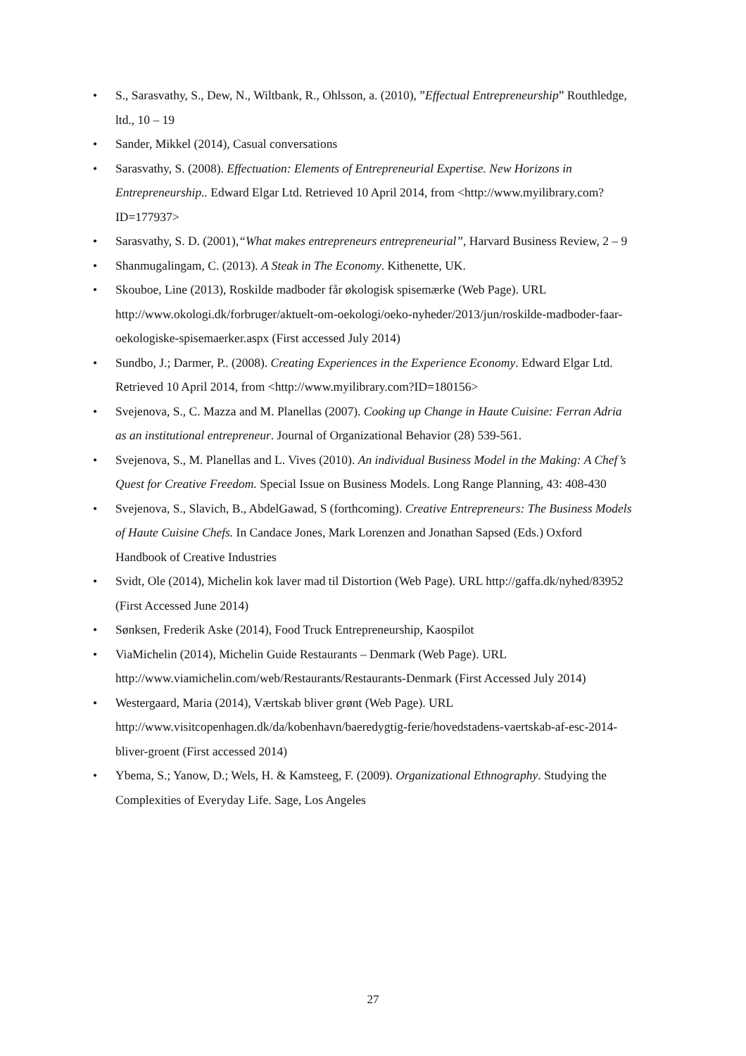• S., Sarasvathy, S., Dew, N., Wiltbank, R., Ohlsson, a. (2010), ”Effectual Entrepreneurship” Routhledge, ltd., 10 – 19
• Sander, Mikkel (2014), Casual conversations
• Sarasvathy, S. (2008). Effectuation: Elements of Entrepreneurial Expertise. New Horizons in Entrepreneurship.. Edward Elgar Ltd. Retrieved 10 April 2014, from <http://www.myilibrary.com?ID=177937>
• Sarasvathy, S. D. (2001),“What makes entrepreneurs entrepreneurial”, Harvard Business Review, 2 – 9
• Shanmugalingam, C. (2013). A Steak in The Economy. Kithenette, UK.
• Skouboe, Line (2013), Roskilde madboder får økologisk spisemærke (Web Page). URL http://www.okologi.dk/forbruger/aktuelt-om-oekologi/oeko-nyheder/2013/jun/roskilde-madboder-faar-oekologiske-spisemaerker.aspx (First accessed July 2014)
• Sundbo, J.; Darmer, P.. (2008). Creating Experiences in the Experience Economy. Edward Elgar Ltd. Retrieved 10 April 2014, from <http://www.myilibrary.com?ID=180156>
• Svejenova, S., C. Mazza and M. Planellas (2007). Cooking up Change in Haute Cuisine: Ferran Adria as an institutional entrepreneur. Journal of Organizational Behavior (28) 539-561.
• Svejenova, S., M. Planellas and L. Vives (2010). An individual Business Model in the Making: A Chef’s Quest for Creative Freedom. Special Issue on Business Models. Long Range Planning, 43: 408-430
• Svejenova, S., Slavich, B., AbdelGawad, S (forthcoming). Creative Entrepreneurs: The Business Models of Haute Cuisine Chefs. In Candace Jones, Mark Lorenzen and Jonathan Sapsed (Eds.) Oxford Handbook of Creative Industries
• Svidt, Ole (2014), Michelin kok laver mad til Distortion (Web Page). URL http://gaffa.dk/nyhed/83952 (First Accessed June 2014)
• Sønksen, Frederik Aske (2014), Food Truck Entrepreneurship, Kaospilot
• ViaMichelin (2014), Michelin Guide Restaurants – Denmark (Web Page). URL http://www.viamichelin.com/web/Restaurants/Restaurants-Denmark (First Accessed July 2014)
• Westergaard, Maria (2014), Værtskab bliver grønt (Web Page). URL http://www.visitcopenhagen.dk/da/kobenhavn/baeredygtig-ferie/hovedstadens-vaertskab-af-esc-2014-bliver-groent (First accessed 2014)
• Ybema, S.; Yanow, D.; Wels, H. & Kamsteeg, F. (2009). Organizational Ethnography. Studying the Complexities of Everyday Life. Sage, Los Angeles
27